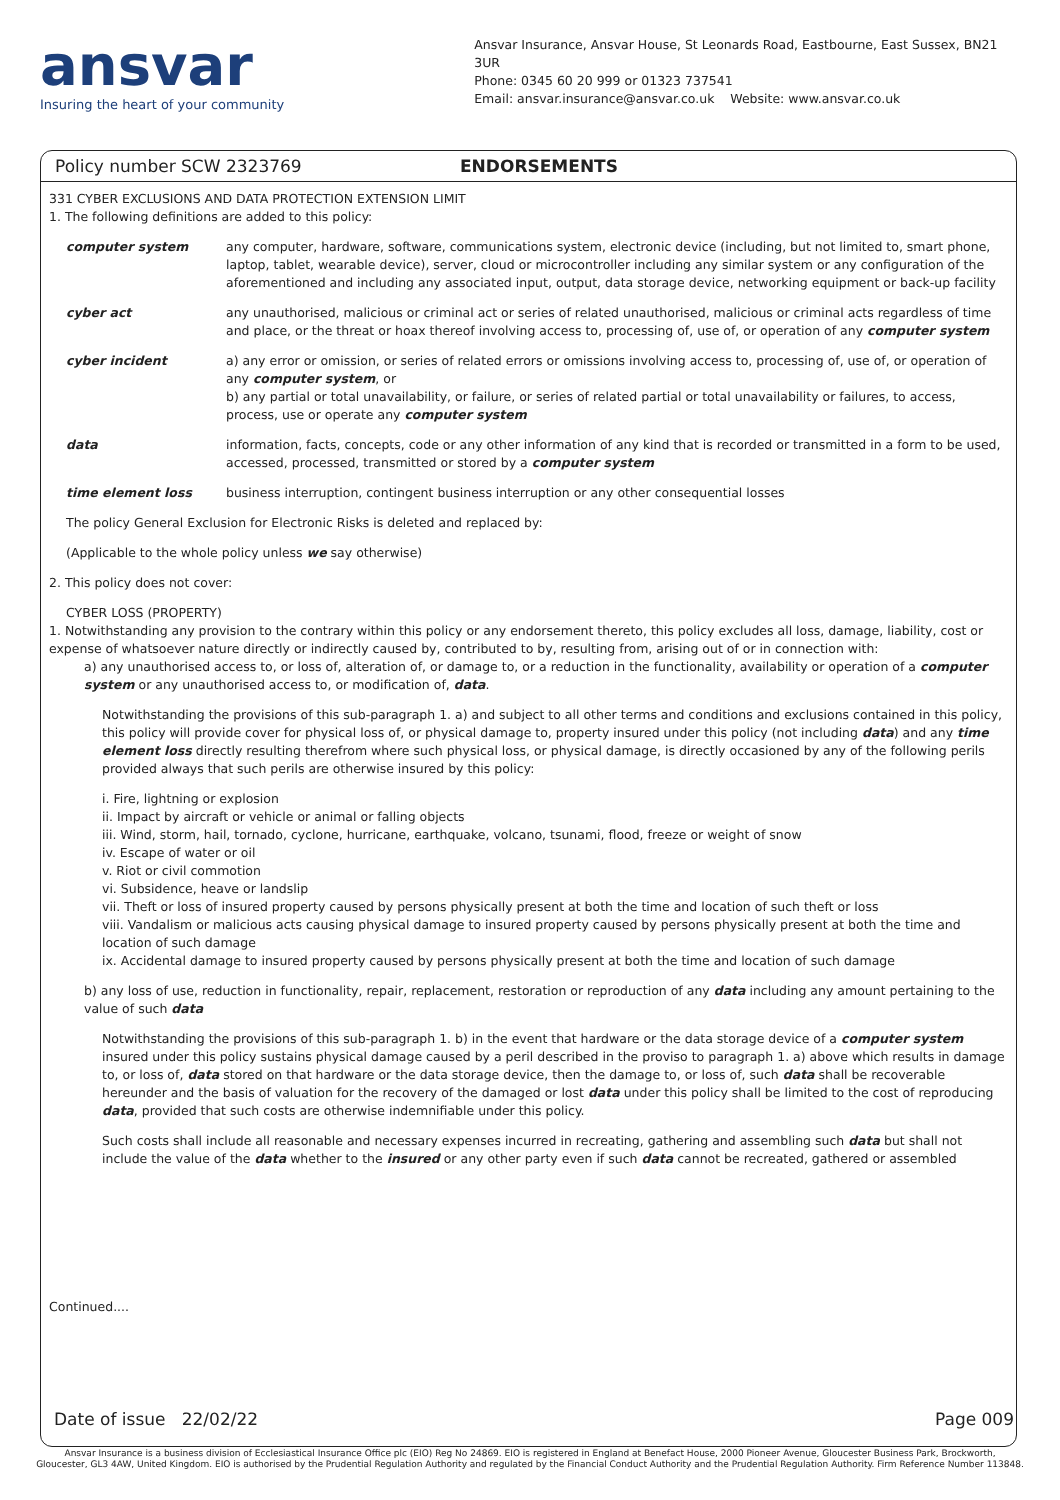ansvar
Insuring the heart of your community
Ansvar Insurance, Ansvar House, St Leonards Road, Eastbourne, East Sussex, BN21 3UR
Phone: 0345 60 20 999 or 01323 737541
Email: ansvar.insurance@ansvar.co.uk Website: www.ansvar.co.uk
Policy number SCW 2323769 ENDORSEMENTS
331 CYBER EXCLUSIONS AND DATA PROTECTION EXTENSION LIMIT
1. The following definitions are added to this policy:
computer system any computer, hardware, software, communications system, electronic device (including, but not limited to, smart phone, laptop, tablet, wearable device), server, cloud or microcontroller including any similar system or any configuration of the aforementioned and including any associated input, output, data storage device, networking equipment or back-up facility
cyber act any unauthorised, malicious or criminal act or series of related unauthorised, malicious or criminal acts regardless of time and place, or the threat or hoax thereof involving access to, processing of, use of, or operation of any computer system
cyber incident a) any error or omission, or series of related errors or omissions involving access to, processing of, use of, or operation of any computer system, or
b) any partial or total unavailability, or failure, or series of related partial or total unavailability or failures, to access, process, use or operate any computer system
data information, facts, concepts, code or any other information of any kind that is recorded or transmitted in a form to be used, accessed, processed, transmitted or stored by a computer system
time element loss business interruption, contingent business interruption or any other consequential losses
The policy General Exclusion for Electronic Risks is deleted and replaced by:
(Applicable to the whole policy unless we say otherwise)
2. This policy does not cover:
CYBER LOSS (PROPERTY)
1. Notwithstanding any provision to the contrary within this policy or any endorsement thereto, this policy excludes all loss, damage, liability, cost or expense of whatsoever nature directly or indirectly caused by, contributed to by, resulting from, arising out of or in connection with:
a) any unauthorised access to, or loss of, alteration of, or damage to, or a reduction in the functionality, availability or operation of a computer system or any unauthorised access to, or modification of, data.
Notwithstanding the provisions of this sub-paragraph 1. a) and subject to all other terms and conditions and exclusions contained in this policy, this policy will provide cover for physical loss of, or physical damage to, property insured under this policy (not including data) and any time element loss directly resulting therefrom where such physical loss, or physical damage, is directly occasioned by any of the following perils provided always that such perils are otherwise insured by this policy:
i. Fire, lightning or explosion
ii. Impact by aircraft or vehicle or animal or falling objects
iii. Wind, storm, hail, tornado, cyclone, hurricane, earthquake, volcano, tsunami, flood, freeze or weight of snow
iv. Escape of water or oil
v. Riot or civil commotion
vi. Subsidence, heave or landslip
vii. Theft or loss of insured property caused by persons physically present at both the time and location of such theft or loss
viii. Vandalism or malicious acts causing physical damage to insured property caused by persons physically present at both the time and location of such damage
ix. Accidental damage to insured property caused by persons physically present at both the time and location of such damage
b) any loss of use, reduction in functionality, repair, replacement, restoration or reproduction of any data including any amount pertaining to the value of such data
Notwithstanding the provisions of this sub-paragraph 1. b) in the event that hardware or the data storage device of a computer system insured under this policy sustains physical damage caused by a peril described in the proviso to paragraph 1. a) above which results in damage to, or loss of, data stored on that hardware or the data storage device, then the damage to, or loss of, such data shall be recoverable hereunder and the basis of valuation for the recovery of the damaged or lost data under this policy shall be limited to the cost of reproducing data, provided that such costs are otherwise indemnifiable under this policy.
Such costs shall include all reasonable and necessary expenses incurred in recreating, gathering and assembling such data but shall not include the value of the data whether to the insured or any other party even if such data cannot be recreated, gathered or assembled
Continued....
Date of issue 22/02/22 Page 009
Ansvar Insurance is a business division of Ecclesiastical Insurance Office plc (EIO) Reg No 24869. EIO is registered in England at Benefact House, 2000 Pioneer Avenue, Gloucester Business Park, Brockworth,
Gloucester, GL3 4AW, United Kingdom. EIO is authorised by the Prudential Regulation Authority and regulated by the Financial Conduct Authority and the Prudential Regulation Authority. Firm Reference Number 113848.